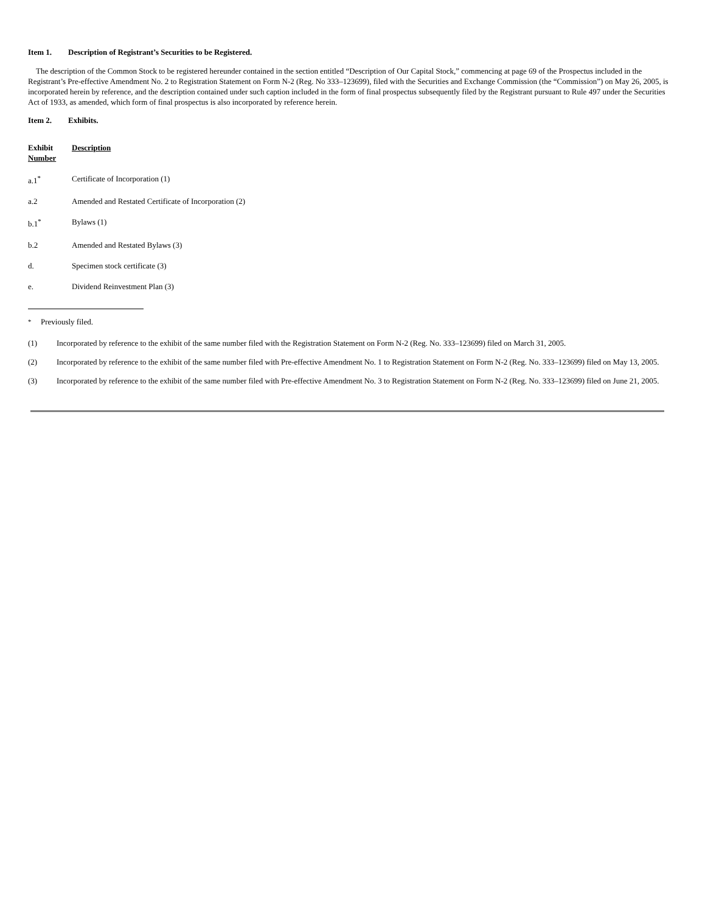Item 1. Description of Registrant’s Securities to be Registered.
The description of the Common Stock to be registered hereunder contained in the section entitled “Description of Our Capital Stock,” commencing at page 69 of the Prospectus included in the Registrant’s Pre-effective Amendment No. 2 to Registration Statement on Form N-2 (Reg. No 333–123699), filed with the Securities and Exchange Commission (the “Commission”) on May 26, 2005, is incorporated herein by reference, and the description contained under such caption included in the form of final prospectus subsequently filed by the Registrant pursuant to Rule 497 under the Securities Act of 1933, as amended, which form of final prospectus is also incorporated by reference herein.
Item 2. Exhibits.
| Exhibit Number | Description |
| --- | --- |
| a.1<sup>*</sup> | Certificate of Incorporation (1) |
| a.2 | Amended and Restated Certificate of Incorporation (2) |
| b.1<sup>*</sup> | Bylaws (1) |
| b.2 | Amended and Restated Bylaws (3) |
| d. | Specimen stock certificate (3) |
| e. | Dividend Reinvestment Plan (3) |
<sup>*</sup> Previously filed.
(1) Incorporated by reference to the exhibit of the same number filed with the Registration Statement on Form N-2 (Reg. No. 333–123699) filed on March 31, 2005.
(2) Incorporated by reference to the exhibit of the same number filed with Pre-effective Amendment No. 1 to Registration Statement on Form N-2 (Reg. No. 333–123699) filed on May 13, 2005.
(3) Incorporated by reference to the exhibit of the same number filed with Pre-effective Amendment No. 3 to Registration Statement on Form N-2 (Reg. No. 333–123699) filed on June 21, 2005.